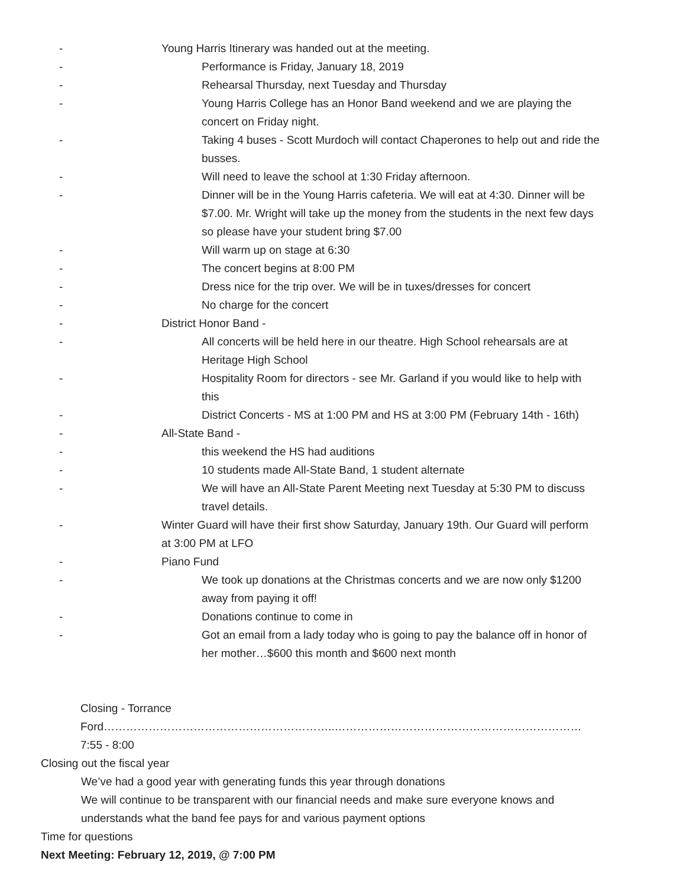- Young Harris Itinerary was handed out at the meeting.
- Performance is Friday, January 18, 2019
- Rehearsal Thursday, next Tuesday and Thursday
- Young Harris College has an Honor Band weekend and we are playing the concert on Friday night.
- Taking 4 buses - Scott Murdoch will contact Chaperones to help out and ride the busses.
- Will need to leave the school at 1:30 Friday afternoon.
- Dinner will be in the Young Harris cafeteria. We will eat at 4:30. Dinner will be $7.00. Mr. Wright will take up the money from the students in the next few days so please have your student bring $7.00
- Will warm up on stage at 6:30
- The concert begins at 8:00 PM
- Dress nice for the trip over. We will be in tuxes/dresses for concert
- No charge for the concert
- District Honor Band -
- All concerts will be held here in our theatre. High School rehearsals are at Heritage High School
- Hospitality Room for directors - see Mr. Garland if you would like to help with this
- District Concerts - MS at 1:00 PM and HS at 3:00 PM (February 14th - 16th)
- All-State Band -
- this weekend the HS had auditions
- 10 students made All-State Band, 1 student alternate
- We will have an All-State Parent Meeting next Tuesday at 5:30 PM to discuss travel details.
- Winter Guard will have their first show Saturday, January 19th. Our Guard will perform at 3:00 PM at LFO
- Piano Fund
- We took up donations at the Christmas concerts and we are now only $1200 away from paying it off!
- Donations continue to come in
- Got an email from a lady today who is going to pay the balance off in honor of her mother…$600 this month and $600 next month
Closing - Torrance Ford……………………………………………………..………………………………………………………… 7:55 - 8:00
- Closing out the fiscal year
- We’ve had a good year with generating funds this year through donations
- We will continue to be transparent with our financial needs and make sure everyone knows and understands what the band fee pays for and various payment options
- Time for questions
- Next Meeting: February 12, 2019, @ 7:00 PM